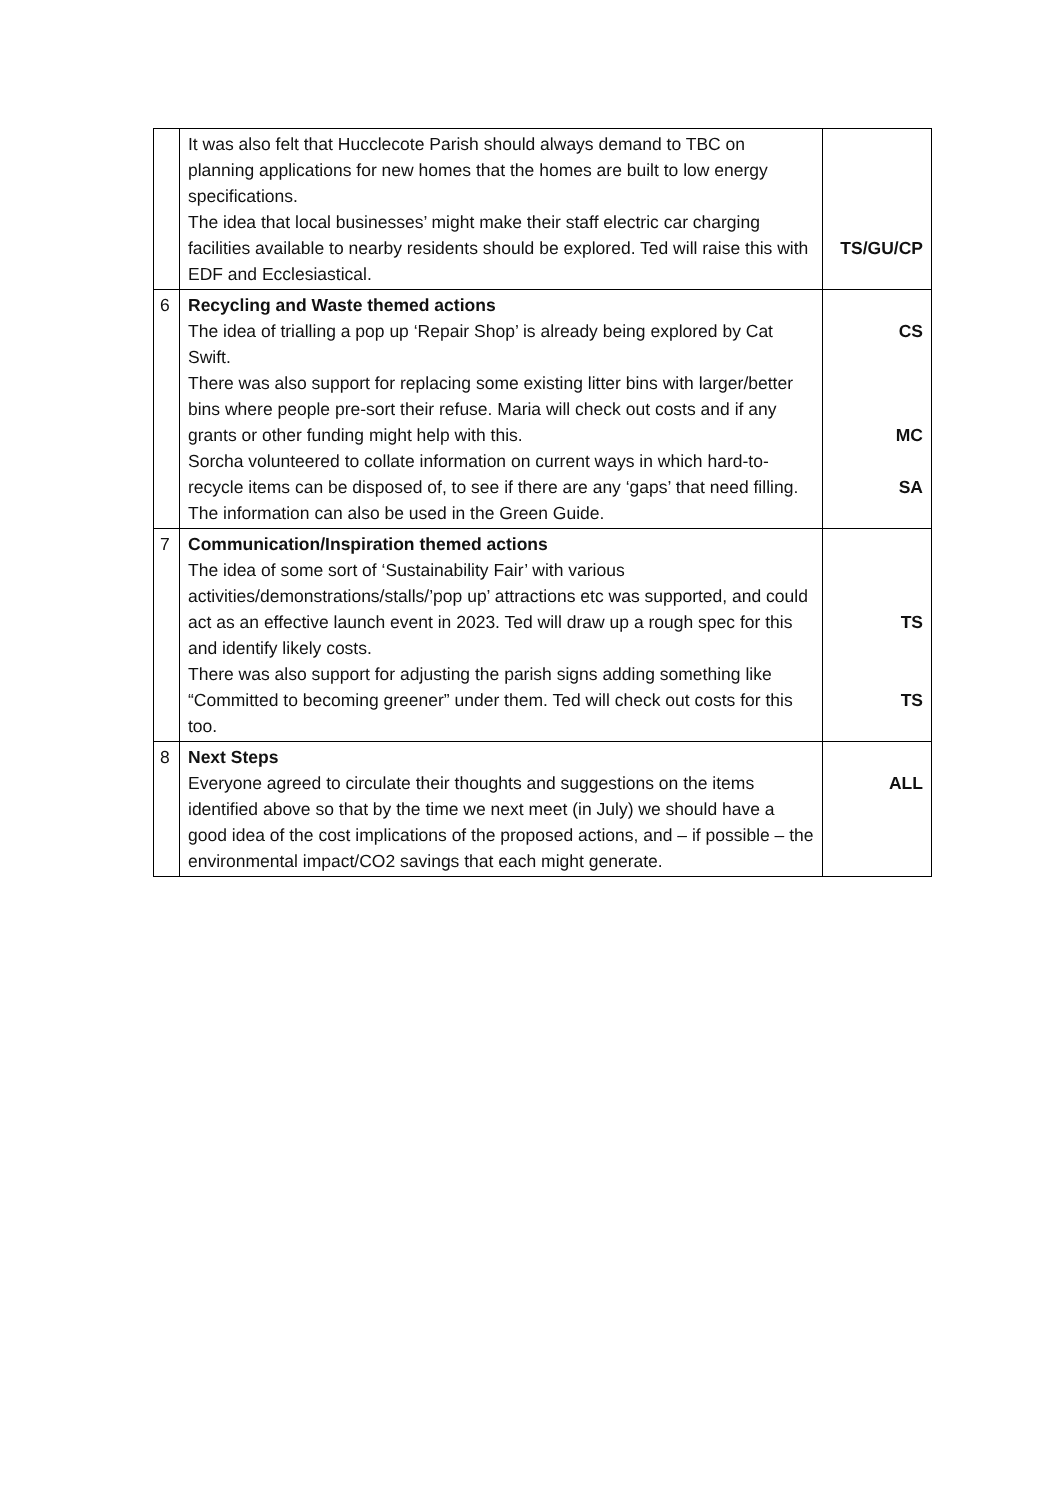| | It was also felt that Hucclecote Parish should always demand to TBC on planning applications for new homes that the homes are built to low energy specifications. The idea that local businesses’ might make their staff electric car charging facilities available to nearby residents should be explored. Ted will raise this with EDF and Ecclesiastical. | TS/GU/CP |
| 6 | Recycling and Waste themed actions The idea of trialling a pop up ‘Repair Shop’ is already being explored by Cat Swift. There was also support for replacing some existing litter bins with larger/better bins where people pre-sort their refuse. Maria will check out costs and if any grants or other funding might help with this. Sorcha volunteered to collate information on current ways in which hard-to-recycle items can be disposed of, to see if there are any ‘gaps’ that need filling. The information can also be used in the Green Guide. | CS MC SA |
| 7 | Communication/Inspiration themed actions The idea of some sort of ‘Sustainability Fair’ with various activities/demonstrations/stalls/’pop up’ attractions etc was supported, and could act as an effective launch event in 2023. Ted will draw up a rough spec for this and identify likely costs. There was also support for adjusting the parish signs adding something like “Committed to becoming greener” under them. Ted will check out costs for this too. | TS TS |
| 8 | Next Steps Everyone agreed to circulate their thoughts and suggestions on the items identified above so that by the time we next meet (in July) we should have a good idea of the cost implications of the proposed actions, and – if possible – the environmental impact/CO2 savings that each might generate. | ALL |